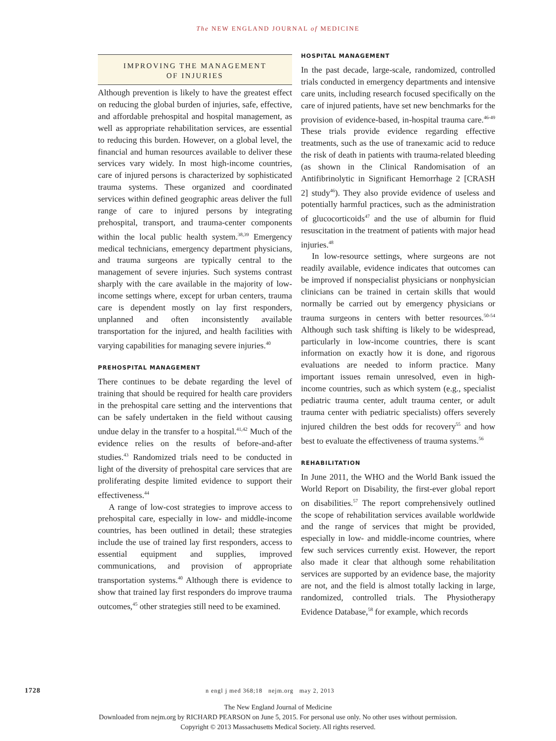The NEW ENGLAND JOURNAL of MEDICINE
IMPROVING THE MANAGEMENT
OF INJURIES
Although prevention is likely to have the greatest effect on reducing the global burden of injuries, safe, effective, and affordable prehospital and hospital management, as well as appropriate rehabilitation services, are essential to reducing this burden. However, on a global level, the financial and human resources available to deliver these services vary widely. In most high-income countries, care of injured persons is characterized by sophisticated trauma systems. These organized and coordinated services within defined geographic areas deliver the full range of care to injured persons by integrating prehospital, transport, and trauma-center components within the local public health system.<sup>38,39</sup> Emergency medical technicians, emergency department physicians, and trauma surgeons are typically central to the management of severe injuries. Such systems contrast sharply with the care available in the majority of low-income settings where, except for urban centers, trauma care is dependent mostly on lay first responders, unplanned and often inconsistently available transportation for the injured, and health facilities with varying capabilities for managing severe injuries.<sup>40</sup>
PREHOSPITAL MANAGEMENT
There continues to be debate regarding the level of training that should be required for health care providers in the prehospital care setting and the interventions that can be safely undertaken in the field without causing undue delay in the transfer to a hospital.<sup>41,42</sup> Much of the evidence relies on the results of before-and-after studies.<sup>43</sup> Randomized trials need to be conducted in light of the diversity of prehospital care services that are proliferating despite limited evidence to support their effectiveness.<sup>44</sup>
A range of low-cost strategies to improve access to prehospital care, especially in low- and middle-income countries, has been outlined in detail; these strategies include the use of trained lay first responders, access to essential equipment and supplies, improved communications, and provision of appropriate transportation systems.<sup>40</sup> Although there is evidence to show that trained lay first responders do improve trauma outcomes,<sup>45</sup> other strategies still need to be examined.
HOSPITAL MANAGEMENT
In the past decade, large-scale, randomized, controlled trials conducted in emergency departments and intensive care units, including research focused specifically on the care of injured patients, have set new benchmarks for the provision of evidence-based, in-hospital trauma care.<sup>46-49</sup> These trials provide evidence regarding effective treatments, such as the use of tranexamic acid to reduce the risk of death in patients with trauma-related bleeding (as shown in the Clinical Randomisation of an Antifibrinolytic in Significant Hemorrhage 2 [CRASH 2] study<sup>46</sup>). They also provide evidence of useless and potentially harmful practices, such as the administration of glucocorticoids<sup>47</sup> and the use of albumin for fluid resuscitation in the treatment of patients with major head injuries.<sup>48</sup>
In low-resource settings, where surgeons are not readily available, evidence indicates that outcomes can be improved if nonspecialist physicians or nonphysician clinicians can be trained in certain skills that would normally be carried out by emergency physicians or trauma surgeons in centers with better resources.<sup>50-54</sup> Although such task shifting is likely to be widespread, particularly in low-income countries, there is scant information on exactly how it is done, and rigorous evaluations are needed to inform practice. Many important issues remain unresolved, even in high-income countries, such as which system (e.g., specialist pediatric trauma center, adult trauma center, or adult trauma center with pediatric specialists) offers severely injured children the best odds for recovery<sup>55</sup> and how best to evaluate the effectiveness of trauma systems.<sup>56</sup>
REHABILITATION
In June 2011, the WHO and the World Bank issued the World Report on Disability, the first-ever global report on disabilities.<sup>57</sup> The report comprehensively outlined the scope of rehabilitation services available worldwide and the range of services that might be provided, especially in low- and middle-income countries, where few such services currently exist. However, the report also made it clear that although some rehabilitation services are supported by an evidence base, the majority are not, and the field is almost totally lacking in large, randomized, controlled trials. The Physiotherapy Evidence Database,<sup>58</sup> for example, which records
1728 n engl j med 368;18 nejm.org may 2, 2013
The New England Journal of Medicine
Downloaded from nejm.org by RICHARD PEARSON on June 5, 2015. For personal use only. No other uses without permission.
Copyright © 2013 Massachusetts Medical Society. All rights reserved.